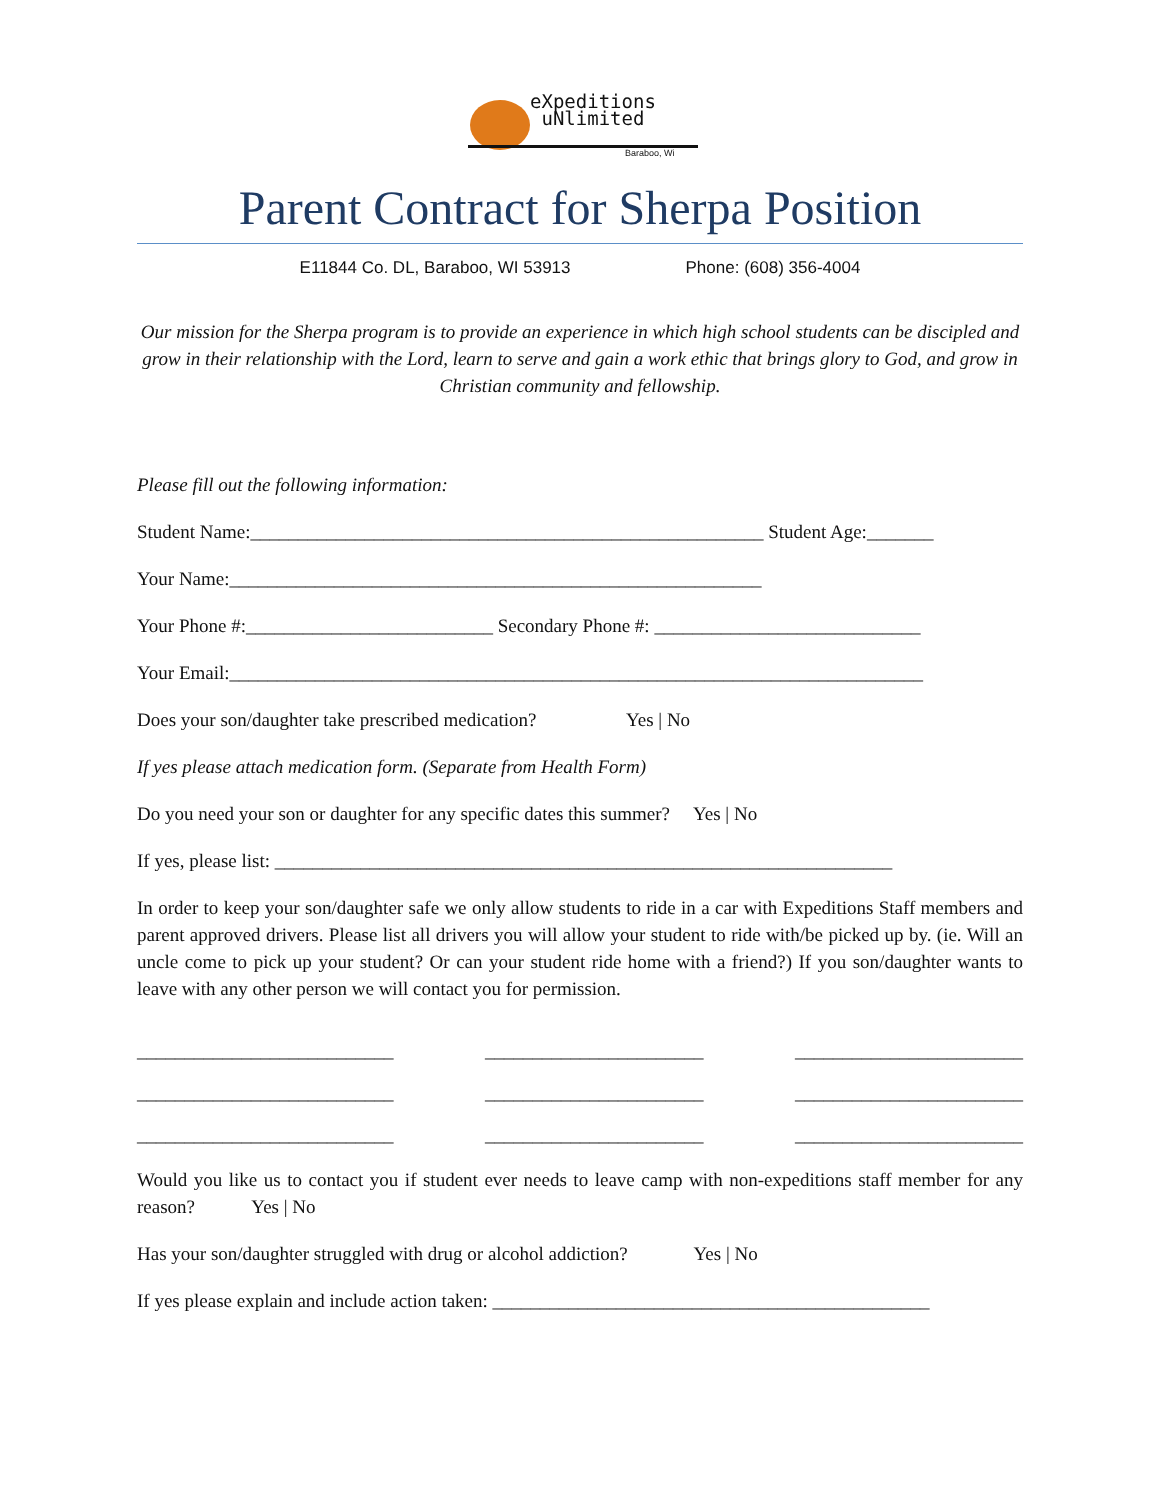eXpeditions
uNlimited
Baraboo, Wi
Parent Contract for Sherpa Position
E11844 Co. DL, Baraboo, WI 53913 Phone: (608) 356-4004
Our mission for the Sherpa program is to provide an experience in which high school students can be discipled and grow in their relationship with the Lord, learn to serve and gain a work ethic that brings glory to God, and grow in Christian community and fellowship.
Please fill out the following information:
Student Name:______________________________________________________ Student Age:_______
Your Name:________________________________________________________
Your Phone #:__________________________ Secondary Phone #: ____________________________
Your Email:_________________________________________________________________________
Does your son/daughter take prescribed medication? Yes | No
If yes please attach medication form. (Separate from Health Form)
Do you need your son or daughter for any specific dates this summer? Yes | No
If yes, please list: _________________________________________________________________
In order to keep your son/daughter safe we only allow students to ride in a car with Expeditions Staff members and parent approved drivers. Please list all drivers you will allow your student to ride with/be picked up by. (ie. Will an uncle come to pick up your student? Or can your student ride home with a friend?) If you son/daughter wants to leave with any other person we will contact you for permission.
___________________________ _______________________ ________________________
___________________________ _______________________ ________________________
___________________________ _______________________ ________________________
Would you like us to contact you if student ever needs to leave camp with non-expeditions staff member for any reason? Yes | No
Has your son/daughter struggled with drug or alcohol addiction? Yes | No
If yes please explain and include action taken: ______________________________________________